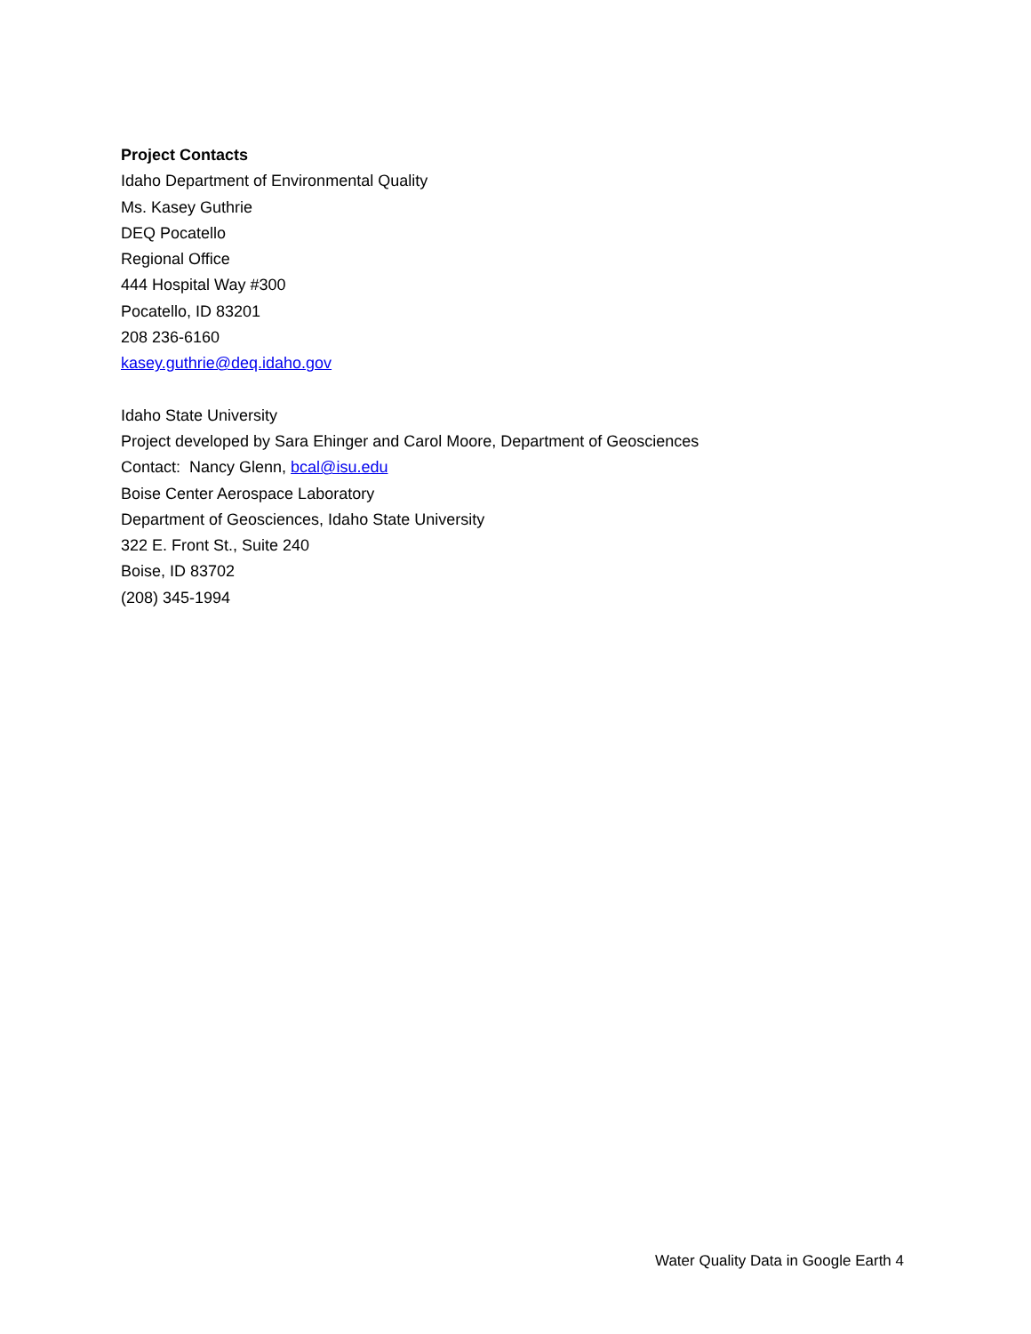Project Contacts
Idaho Department of Environmental Quality
Ms. Kasey Guthrie
DEQ Pocatello
Regional Office
444 Hospital Way #300
Pocatello, ID 83201
208 236-6160
kasey.guthrie@deq.idaho.gov
Idaho State University
Project developed by Sara Ehinger and Carol Moore, Department of Geosciences
Contact: Nancy Glenn, bcal@isu.edu
Boise Center Aerospace Laboratory
Department of Geosciences, Idaho State University
322 E. Front St., Suite 240
Boise, ID 83702
(208) 345-1994
Water Quality Data in Google Earth 4